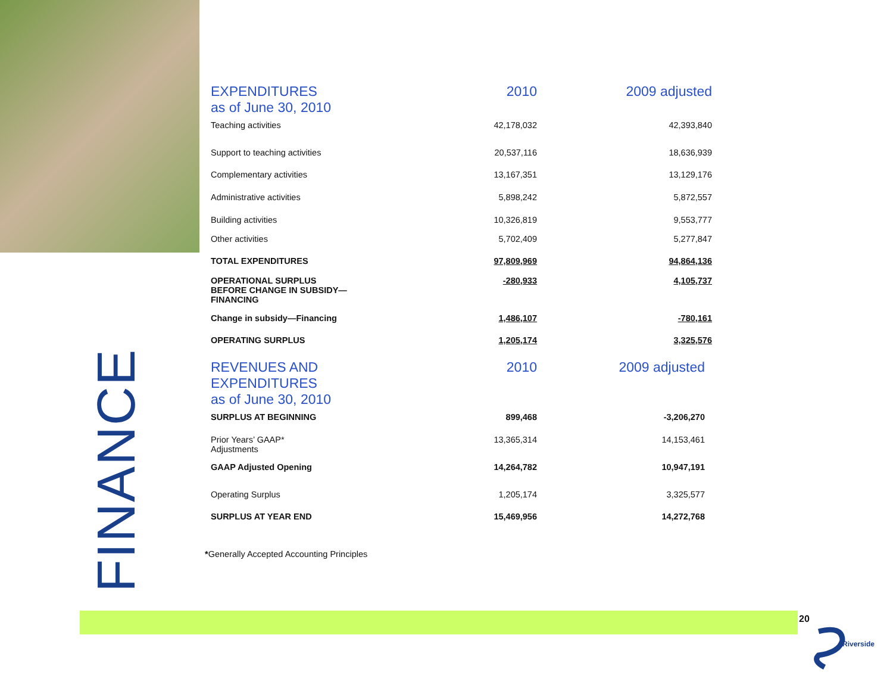FINANCE
| EXPENDITURES as of June 30, 2010 | 2010 | 2009 adjusted |
| Teaching activities | 42,178,032 | 42,393,840 |
| Support to teaching activities | 20,537,116 | 18,636,939 |
| Complementary activities | 13,167,351 | 13,129,176 |
| Administrative activities | 5,898,242 | 5,872,557 |
| Building activities | 10,326,819 | 9,553,777 |
| Other activities | 5,702,409 | 5,277,847 |
| TOTAL EXPENDITURES | 97,809,969 | 94,864,136 |
| OPERATIONAL SURPLUS BEFORE CHANGE IN SUBSIDY— FINANCING | -280,933 | 4,105,737 |
| Change in subsidy—Financing | 1,486,107 | -780,161 |
| OPERATING SURPLUS | 1,205,174 | 3,325,576 |
| REVENUES AND EXPENDITURES as of June 30, 2010 | 2010 | 2009 adjusted |
| SURPLUS AT BEGINNING | 899,468 | -3,206,270 |
| Prior Years’ GAAP* Adjustments | 13,365,314 | 14,153,461 |
| GAAP Adjusted Opening | 14,264,782 | 10,947,191 |
| Operating Surplus | 1,205,174 | 3,325,577 |
| SURPLUS AT YEAR END | 15,469,956 | 14,272,768 |
*Generally Accepted Accounting Principles
20
Riverside